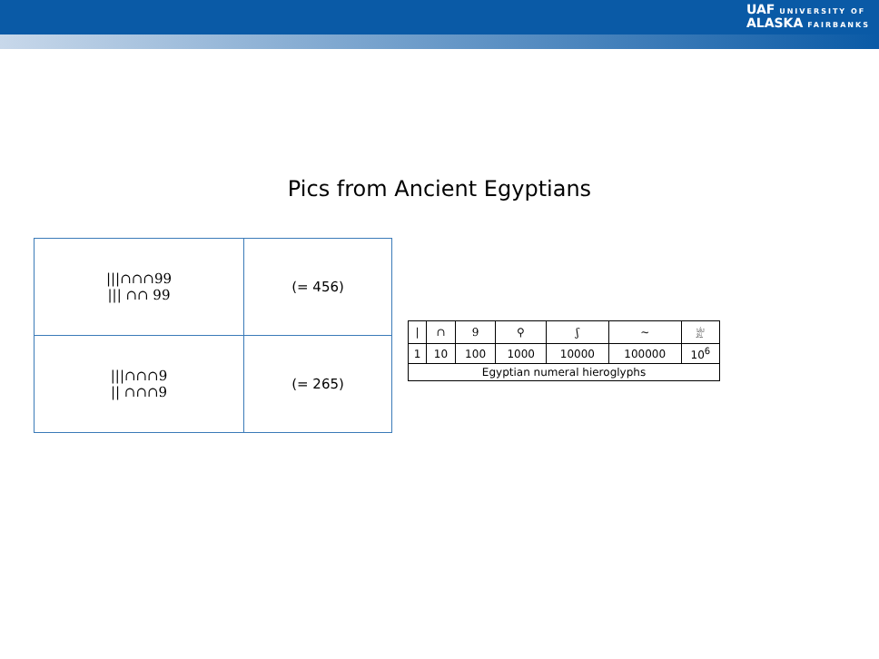UAF UNIVERSITY OF
ALASKA FAIRBANKS
Pics from Ancient Egyptians
| ///∩∩∩99 /// ∩∩ 99 | (= 456) |
| ///∩∩∩9 // ∩∩∩9 | (= 265) |
| / | ∩ | 9 | ⚲ | ʃ | ~ | 𓁨 |
| 1 | 10 | 100 | 1000 | 10000 | 100000 | 10<sup>6</sup> |
| Egyptian numeral hieroglyphs | | | | | | |